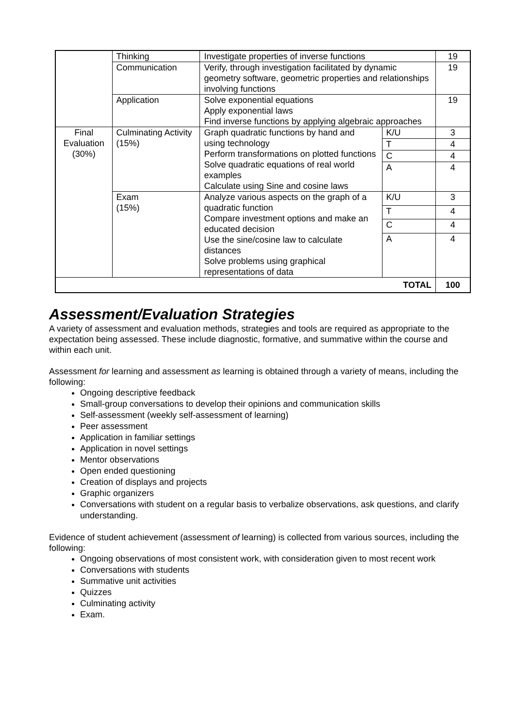| | Thinking | Investigate properties of inverse functions | | 19 |
| | Communication | Verify, through investigation facilitated by dynamic geometry software, geometric properties and relationships involving functions | | 19 |
| | Application | Solve exponential equations Apply exponential laws Find inverse functions by applying algebraic approaches | | 19 |
| Final Evaluation (30%) | Culminating Activity (15%) | Graph quadratic functions by hand and using technology Perform transformations on plotted functions Solve quadratic equations of real world examples Calculate using Sine and cosine laws | K/U | 3 |
| | | | T | 4 |
| | | | C | 4 |
| | | | A | 4 |
| | Exam (15%) | Analyze various aspects on the graph of a quadratic function Compare investment options and make an educated decision Use the sine/cosine law to calculate distances Solve problems using graphical representations of data | K/U | 3 |
| | | | T | 4 |
| | | | C | 4 |
| | | | A | 4 |
| TOTAL | | | | 100 |
Assessment/Evaluation Strategies
A variety of assessment and evaluation methods, strategies and tools are required as appropriate to the expectation being assessed. These include diagnostic, formative, and summative within the course and within each unit.
Assessment for learning and assessment as learning is obtained through a variety of means, including the following:
Ongoing descriptive feedback
Small-group conversations to develop their opinions and communication skills
Self-assessment (weekly self-assessment of learning)
Peer assessment
Application in familiar settings
Application in novel settings
Mentor observations
Open ended questioning
Creation of displays and projects
Graphic organizers
Conversations with student on a regular basis to verbalize observations, ask questions, and clarify understanding.
Evidence of student achievement (assessment of learning) is collected from various sources, including the following:
Ongoing observations of most consistent work, with consideration given to most recent work
Conversations with students
Summative unit activities
Quizzes
Culminating activity
Exam.